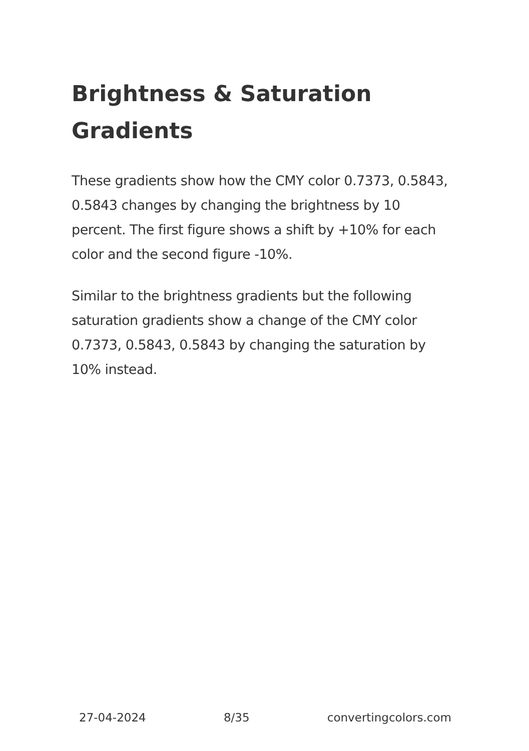Brightness & Saturation Gradients
These gradients show how the CMY color 0.7373, 0.5843, 0.5843 changes by changing the brightness by 10 percent. The first figure shows a shift by +10% for each color and the second figure -10%.
Similar to the brightness gradients but the following saturation gradients show a change of the CMY color 0.7373, 0.5843, 0.5843 by changing the saturation by 10% instead.
27-04-2024 8/35 convertingcolors.com